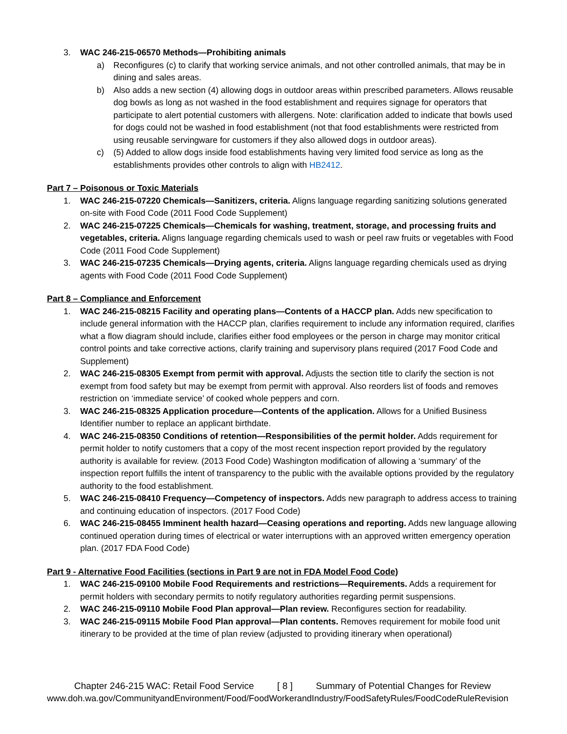3. WAC 246-215-06570 Methods—Prohibiting animals
a) Reconfigures (c) to clarify that working service animals, and not other controlled animals, that may be in dining and sales areas.
b) Also adds a new section (4) allowing dogs in outdoor areas within prescribed parameters. Allows reusable dog bowls as long as not washed in the food establishment and requires signage for operators that participate to alert potential customers with allergens. Note: clarification added to indicate that bowls used for dogs could not be washed in food establishment (not that food establishments were restricted from using reusable servingware for customers if they also allowed dogs in outdoor areas).
c) (5) Added to allow dogs inside food establishments having very limited food service as long as the establishments provides other controls to align with HB2412.
Part 7 – Poisonous or Toxic Materials
1. WAC 246-215-07220 Chemicals—Sanitizers, criteria. Aligns language regarding sanitizing solutions generated on-site with Food Code (2011 Food Code Supplement)
2. WAC 246-215-07225 Chemicals—Chemicals for washing, treatment, storage, and processing fruits and vegetables, criteria. Aligns language regarding chemicals used to wash or peel raw fruits or vegetables with Food Code (2011 Food Code Supplement)
3. WAC 246-215-07235 Chemicals—Drying agents, criteria. Aligns language regarding chemicals used as drying agents with Food Code (2011 Food Code Supplement)
Part 8 – Compliance and Enforcement
1. WAC 246-215-08215 Facility and operating plans—Contents of a HACCP plan. Adds new specification to include general information with the HACCP plan, clarifies requirement to include any information required, clarifies what a flow diagram should include, clarifies either food employees or the person in charge may monitor critical control points and take corrective actions, clarify training and supervisory plans required (2017 Food Code and Supplement)
2. WAC 246-215-08305 Exempt from permit with approval. Adjusts the section title to clarify the section is not exempt from food safety but may be exempt from permit with approval. Also reorders list of foods and removes restriction on ‘immediate service’ of cooked whole peppers and corn.
3. WAC 246-215-08325 Application procedure—Contents of the application. Allows for a Unified Business Identifier number to replace an applicant birthdate.
4. WAC 246-215-08350 Conditions of retention—Responsibilities of the permit holder. Adds requirement for permit holder to notify customers that a copy of the most recent inspection report provided by the regulatory authority is available for review. (2013 Food Code) Washington modification of allowing a ‘summary’ of the inspection report fulfills the intent of transparency to the public with the available options provided by the regulatory authority to the food establishment.
5. WAC 246-215-08410 Frequency—Competency of inspectors. Adds new paragraph to address access to training and continuing education of inspectors. (2017 Food Code)
6. WAC 246-215-08455 Imminent health hazard—Ceasing operations and reporting. Adds new language allowing continued operation during times of electrical or water interruptions with an approved written emergency operation plan. (2017 FDA Food Code)
Part 9 - Alternative Food Facilities (sections in Part 9 are not in FDA Model Food Code)
1. WAC 246-215-09100 Mobile Food Requirements and restrictions—Requirements. Adds a requirement for permit holders with secondary permits to notify regulatory authorities regarding permit suspensions.
2. WAC 246-215-09110 Mobile Food Plan approval—Plan review. Reconfigures section for readability.
3. WAC 246-215-09115 Mobile Food Plan approval—Plan contents. Removes requirement for mobile food unit itinerary to be provided at the time of plan review (adjusted to providing itinerary when operational)
Chapter 246-215 WAC: Retail Food Service [ 8 ] Summary of Potential Changes for Review
www.doh.wa.gov/CommunityandEnvironment/Food/FoodWorkerandIndustry/FoodSafetyRules/FoodCodeRuleRevision